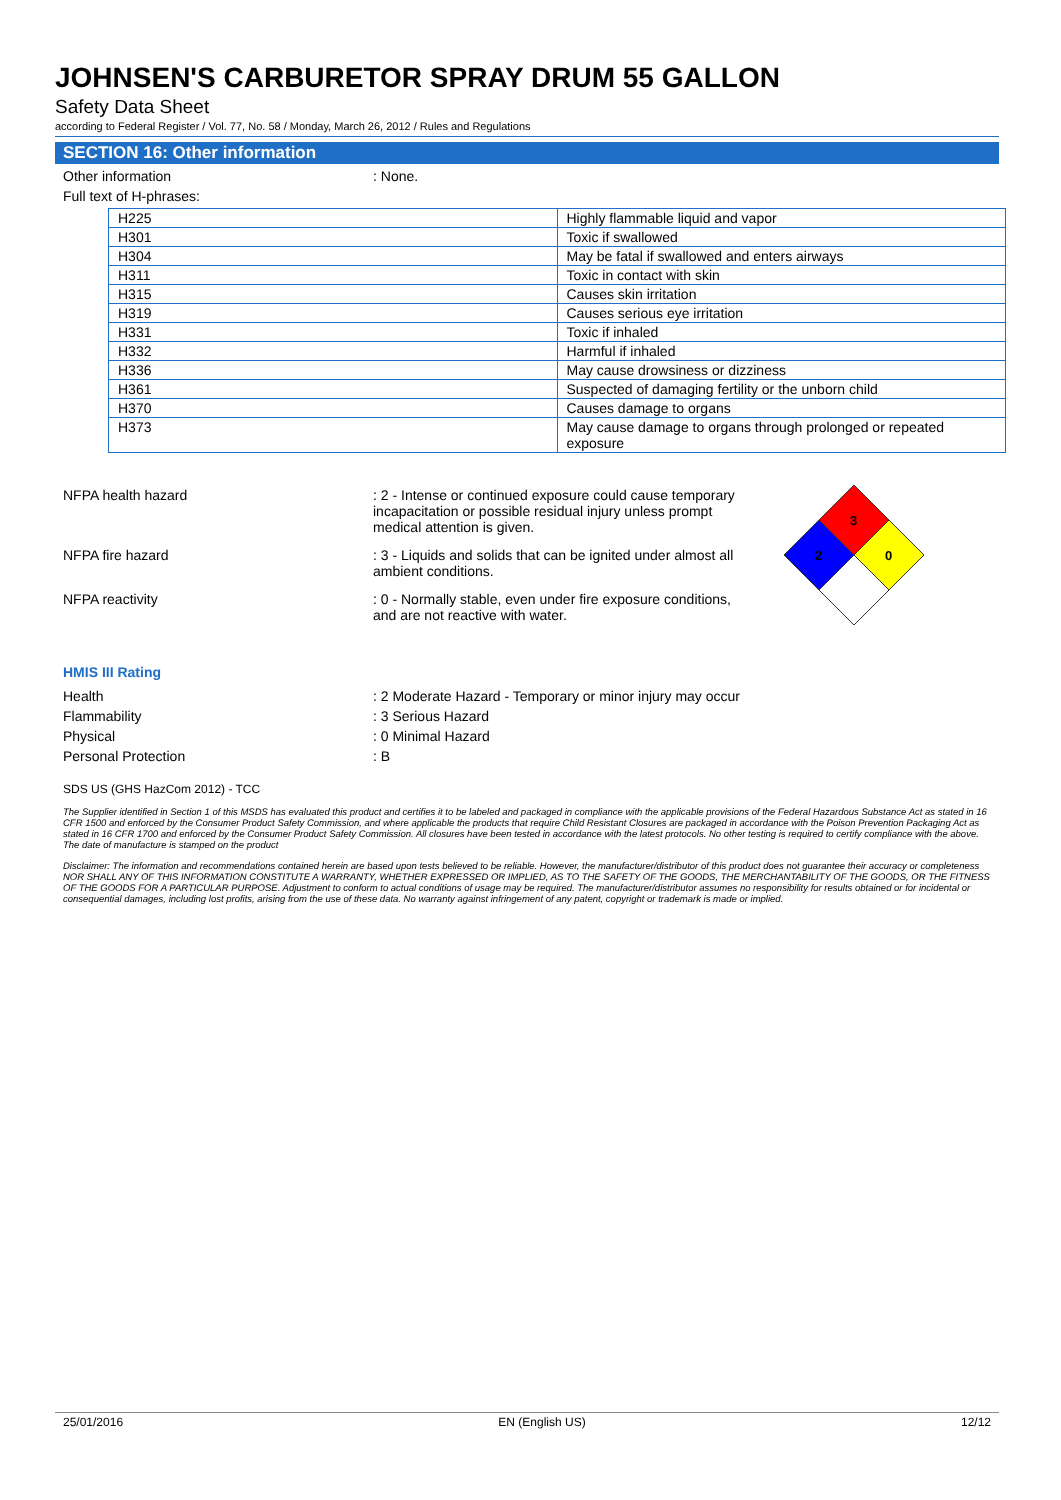JOHNSEN'S CARBURETOR SPRAY DRUM 55 GALLON
Safety Data Sheet
according to Federal Register / Vol. 77, No. 58 / Monday, March 26, 2012 / Rules and Regulations
SECTION 16: Other information
Other information : None.
Full text of H-phrases:
| H225 | Highly flammable liquid and vapor |
| H301 | Toxic if swallowed |
| H304 | May be fatal if swallowed and enters airways |
| H311 | Toxic in contact with skin |
| H315 | Causes skin irritation |
| H319 | Causes serious eye irritation |
| H331 | Toxic if inhaled |
| H332 | Harmful if inhaled |
| H336 | May cause drowsiness or dizziness |
| H361 | Suspected of damaging fertility or the unborn child |
| H370 | Causes damage to organs |
| H373 | May cause damage to organs through prolonged or repeated exposure |
NFPA health hazard : 2 - Intense or continued exposure could cause temporary incapacitation or possible residual injury unless prompt medical attention is given.
NFPA fire hazard : 3 - Liquids and solids that can be ignited under almost all ambient conditions.
NFPA reactivity : 0 - Normally stable, even under fire exposure conditions, and are not reactive with water.
3
2
0
HMIS III Rating
Health : 2 Moderate Hazard - Temporary or minor injury may occur
Flammability : 3 Serious Hazard
Physical : 0 Minimal Hazard
Personal Protection : B
SDS US (GHS HazCom 2012) - TCC
The Supplier identified in Section 1 of this MSDS has evaluated this product and certifies it to be labeled and packaged in compliance with the applicable provisions of the Federal Hazardous Substance Act as stated in 16 CFR 1500 and enforced by the Consumer Product Safety Commission, and where applicable the products that require Child Resistant Closures are packaged in accordance with the Poison Prevention Packaging Act as stated in 16 CFR 1700 and enforced by the Consumer Product Safety Commission. All closures have been tested in accordance with the latest protocols. No other testing is required to certify compliance with the above. The date of manufacture is stamped on the product
Disclaimer: The information and recommendations contained herein are based upon tests believed to be reliable. However, the manufacturer/distributor of this product does not guarantee their accuracy or completeness NOR SHALL ANY OF THIS INFORMATION CONSTITUTE A WARRANTY, WHETHER EXPRESSED OR IMPLIED, AS TO THE SAFETY OF THE GOODS, THE MERCHANTABILITY OF THE GOODS, OR THE FITNESS OF THE GOODS FOR A PARTICULAR PURPOSE. Adjustment to conform to actual conditions of usage may be required. The manufacturer/distributor assumes no responsibility for results obtained or for incidental or consequential damages, including lost profits, arising from the use of these data. No warranty against infringement of any patent, copyright or trademark is made or implied.
25/01/2016 EN (English US) 12/12